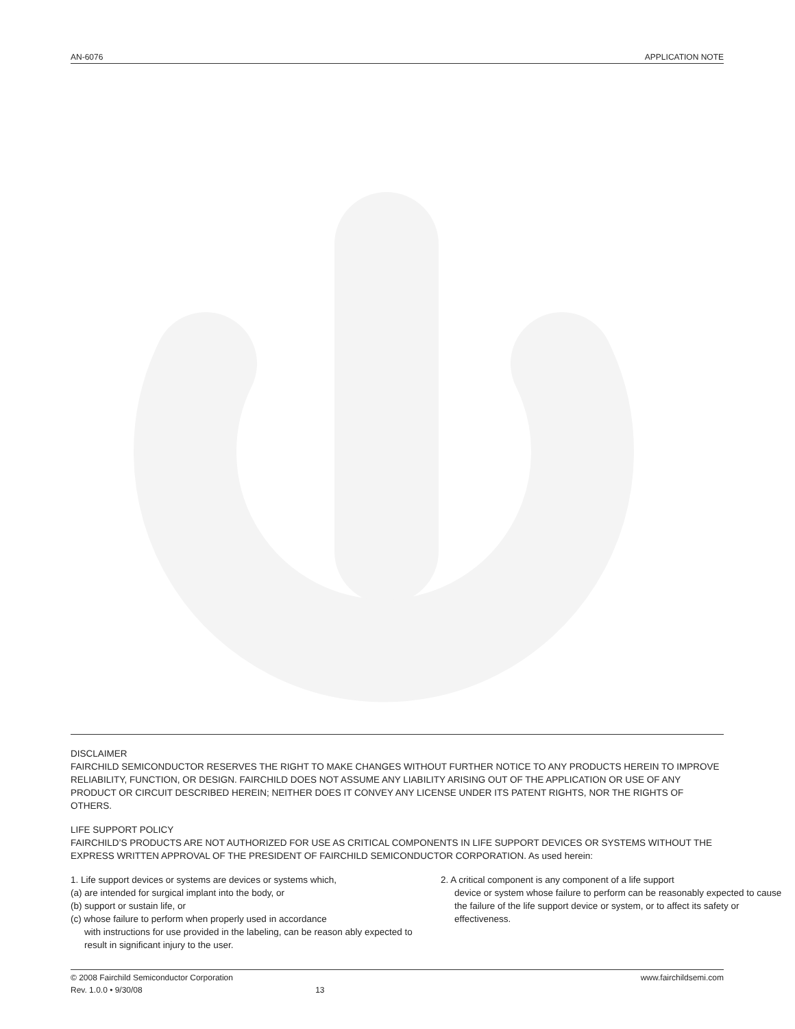AN-6076 APPLICATION NOTE
DISCLAIMER
FAIRCHILD SEMICONDUCTOR RESERVES THE RIGHT TO MAKE CHANGES WITHOUT FURTHER NOTICE TO ANY PRODUCTS HEREIN TO IMPROVE RELIABILITY, FUNCTION, OR DESIGN. FAIRCHILD DOES NOT ASSUME ANY LIABILITY ARISING OUT OF THE APPLICATION OR USE OF ANY PRODUCT OR CIRCUIT DESCRIBED HEREIN; NEITHER DOES IT CONVEY ANY LICENSE UNDER ITS PATENT RIGHTS, NOR THE RIGHTS OF OTHERS.
LIFE SUPPORT POLICY
FAIRCHILD’S PRODUCTS ARE NOT AUTHORIZED FOR USE AS CRITICAL COMPONENTS IN LIFE SUPPORT DEVICES OR SYSTEMS WITHOUT THE EXPRESS WRITTEN APPROVAL OF THE PRESIDENT OF FAIRCHILD SEMICONDUCTOR CORPORATION. As used herein:
1. Life support devices or systems are devices or systems which,
(a) are intended for surgical implant into the body, or
(b) support or sustain life, or
(c) whose failure to perform when properly used in accordance
with instructions for use provided in the labeling, can be reason ably expected to result in significant injury to the user.
2. A critical component is any component of a life support
device or system whose failure to perform can be reasonably expected to cause the failure of the life support device or system, or to affect its safety or effectiveness.
© 2008 Fairchild Semiconductor Corporation www.fairchildsemi.com
Rev. 1.0.0 • 9/30/08 13